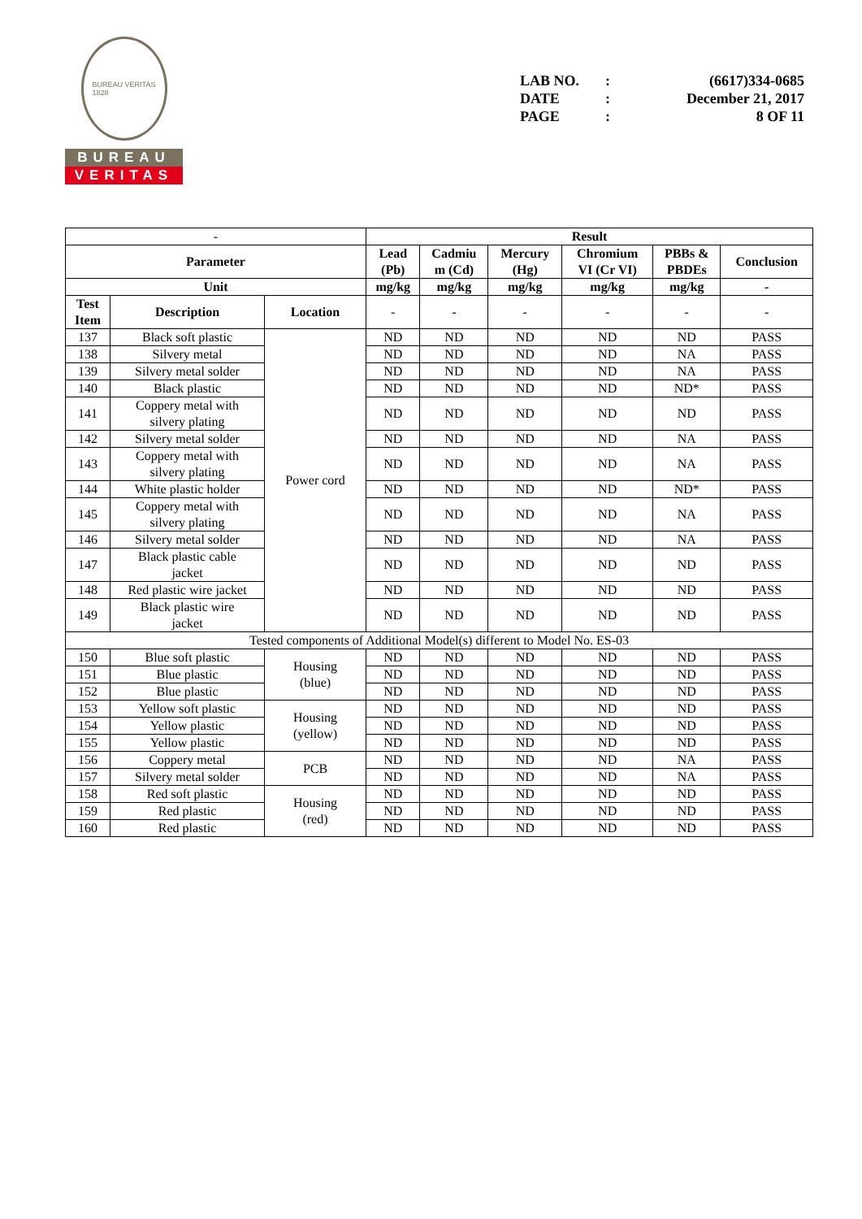BUREAU VERITAS
1828
BUREAU
VERITAS
LAB NO.: (6617)334-0685
DATE: December 21, 2017
PAGE: 8 OF 11
| - | | | Result | | | | | |
| --- | --- | --- | --- | --- | --- | --- | --- | --- |
| Parameter | | | Lead (Pb) | Cadmiu m (Cd) | Mercury (Hg) | Chromium VI (Cr VI) | PBBs & PBDEs | Conclusion |
| Unit | | | mg/kg | mg/kg | mg/kg | mg/kg | mg/kg | - |
| Test Item | Description | Location | - | - | - | - | - | - |
| 137 | Black soft plastic | Power cord | ND | ND | ND | ND | ND | PASS |
| 138 | Silvery metal | | ND | ND | ND | ND | NA | PASS |
| 139 | Silvery metal solder | | ND | ND | ND | ND | NA | PASS |
| 140 | Black plastic | | ND | ND | ND | ND | ND* | PASS |
| 141 | Coppery metal with silvery plating | | ND | ND | ND | ND | ND | PASS |
| 142 | Silvery metal solder | | ND | ND | ND | ND | NA | PASS |
| 143 | Coppery metal with silvery plating | | ND | ND | ND | ND | NA | PASS |
| 144 | White plastic holder | | ND | ND | ND | ND | ND* | PASS |
| 145 | Coppery metal with silvery plating | | ND | ND | ND | ND | NA | PASS |
| 146 | Silvery metal solder | | ND | ND | ND | ND | NA | PASS |
| 147 | Black plastic cable jacket | | ND | ND | ND | ND | ND | PASS |
| 148 | Red plastic wire jacket | | ND | ND | ND | ND | ND | PASS |
| 149 | Black plastic wire jacket | | ND | ND | ND | ND | ND | PASS |
| Tested components of Additional Model(s) different to Model No. ES-03 | | | | | | | | |
| 150 | Blue soft plastic | Housing (blue) | ND | ND | ND | ND | ND | PASS |
| 151 | Blue plastic | | ND | ND | ND | ND | ND | PASS |
| 152 | Blue plastic | | ND | ND | ND | ND | ND | PASS |
| 153 | Yellow soft plastic | Housing (yellow) | ND | ND | ND | ND | ND | PASS |
| 154 | Yellow plastic | | ND | ND | ND | ND | ND | PASS |
| 155 | Yellow plastic | | ND | ND | ND | ND | ND | PASS |
| 156 | Coppery metal | PCB | ND | ND | ND | ND | NA | PASS |
| 157 | Silvery metal solder | | ND | ND | ND | ND | NA | PASS |
| 158 | Red soft plastic | Housing (red) | ND | ND | ND | ND | ND | PASS |
| 159 | Red plastic | | ND | ND | ND | ND | ND | PASS |
| 160 | Red plastic | | ND | ND | ND | ND | ND | PASS |